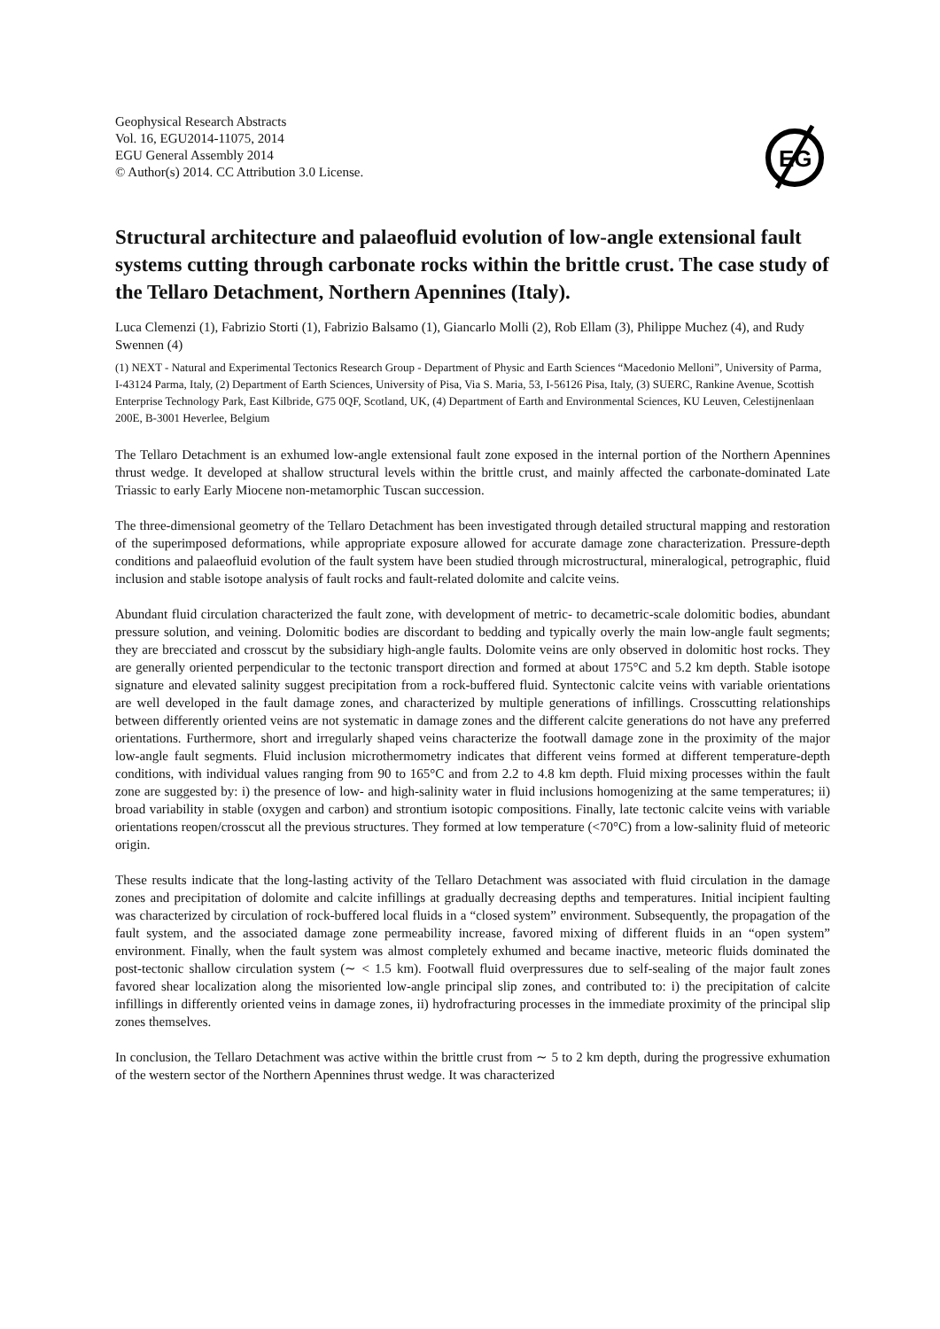Geophysical Research Abstracts
Vol. 16, EGU2014-11075, 2014
EGU General Assembly 2014
© Author(s) 2014. CC Attribution 3.0 License.
EG
Structural architecture and palaeofluid evolution of low-angle extensional fault systems cutting through carbonate rocks within the brittle crust. The case study of the Tellaro Detachment, Northern Apennines (Italy).
Luca Clemenzi (1), Fabrizio Storti (1), Fabrizio Balsamo (1), Giancarlo Molli (2), Rob Ellam (3), Philippe Muchez (4), and Rudy Swennen (4)
(1) NEXT - Natural and Experimental Tectonics Research Group - Department of Physic and Earth Sciences “Macedonio Melloni”, University of Parma, I-43124 Parma, Italy, (2) Department of Earth Sciences, University of Pisa, Via S. Maria, 53, I-56126 Pisa, Italy, (3) SUERC, Rankine Avenue, Scottish Enterprise Technology Park, East Kilbride, G75 0QF, Scotland, UK, (4) Department of Earth and Environmental Sciences, KU Leuven, Celestijnenlaan 200E, B-3001 Heverlee, Belgium
The Tellaro Detachment is an exhumed low-angle extensional fault zone exposed in the internal portion of the Northern Apennines thrust wedge. It developed at shallow structural levels within the brittle crust, and mainly affected the carbonate-dominated Late Triassic to early Early Miocene non-metamorphic Tuscan succession.
The three-dimensional geometry of the Tellaro Detachment has been investigated through detailed structural mapping and restoration of the superimposed deformations, while appropriate exposure allowed for accurate damage zone characterization. Pressure-depth conditions and palaeofluid evolution of the fault system have been studied through microstructural, mineralogical, petrographic, fluid inclusion and stable isotope analysis of fault rocks and fault-related dolomite and calcite veins.
Abundant fluid circulation characterized the fault zone, with development of metric- to decametric-scale dolomitic bodies, abundant pressure solution, and veining. Dolomitic bodies are discordant to bedding and typically overly the main low-angle fault segments; they are brecciated and crosscut by the subsidiary high-angle faults. Dolomite veins are only observed in dolomitic host rocks. They are generally oriented perpendicular to the tectonic transport direction and formed at about 175°C and 5.2 km depth. Stable isotope signature and elevated salinity suggest precipitation from a rock-buffered fluid. Syntectonic calcite veins with variable orientations are well developed in the fault damage zones, and characterized by multiple generations of infillings. Crosscutting relationships between differently oriented veins are not systematic in damage zones and the different calcite generations do not have any preferred orientations. Furthermore, short and irregularly shaped veins characterize the footwall damage zone in the proximity of the major low-angle fault segments. Fluid inclusion microthermometry indicates that different veins formed at different temperature-depth conditions, with individual values ranging from 90 to 165°C and from 2.2 to 4.8 km depth. Fluid mixing processes within the fault zone are suggested by: i) the presence of low- and high-salinity water in fluid inclusions homogenizing at the same temperatures; ii) broad variability in stable (oxygen and carbon) and strontium isotopic compositions. Finally, late tectonic calcite veins with variable orientations reopen/crosscut all the previous structures. They formed at low temperature (<70°C) from a low-salinity fluid of meteoric origin.
These results indicate that the long-lasting activity of the Tellaro Detachment was associated with fluid circulation in the damage zones and precipitation of dolomite and calcite infillings at gradually decreasing depths and temperatures. Initial incipient faulting was characterized by circulation of rock-buffered local fluids in a “closed system” environment. Subsequently, the propagation of the fault system, and the associated damage zone permeability increase, favored mixing of different fluids in an “open system” environment. Finally, when the fault system was almost completely exhumed and became inactive, meteoric fluids dominated the post-tectonic shallow circulation system (∼ < 1.5 km). Footwall fluid overpressures due to self-sealing of the major fault zones favored shear localization along the misoriented low-angle principal slip zones, and contributed to: i) the precipitation of calcite infillings in differently oriented veins in damage zones, ii) hydrofracturing processes in the immediate proximity of the principal slip zones themselves.
In conclusion, the Tellaro Detachment was active within the brittle crust from ∼ 5 to 2 km depth, during the progressive exhumation of the western sector of the Northern Apennines thrust wedge. It was characterized